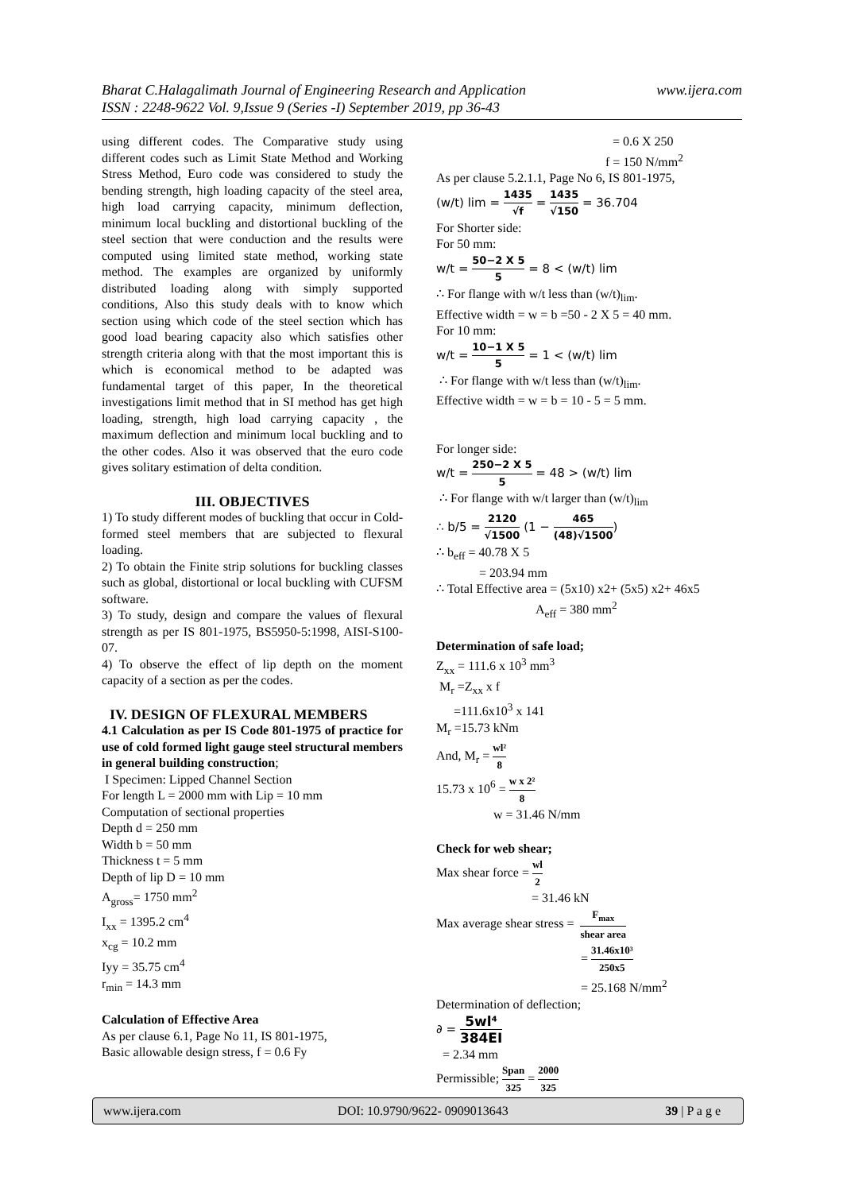www.ijera.com Bharat C.Halagalimath Journal of Engineering Research and Application
ISSN : 2248-9622 Vol. 9,Issue 9 (Series -I) September 2019, pp 36-43
using different codes. The Comparative study using different codes such as Limit State Method and Working Stress Method, Euro code was considered to study the bending strength, high loading capacity of the steel area, high load carrying capacity, minimum deflection, minimum local buckling and distortional buckling of the steel section that were conduction and the results were computed using limited state method, working state method. The examples are organized by uniformly distributed loading along with simply supported conditions, Also this study deals with to know which section using which code of the steel section which has good load bearing capacity also which satisfies other strength criteria along with that the most important this is which is economical method to be adapted was fundamental target of this paper, In the theoretical investigations limit method that in SI method has get high loading, strength, high load carrying capacity , the maximum deflection and minimum local buckling and to the other codes. Also it was observed that the euro code gives solitary estimation of delta condition.
III. OBJECTIVES
1) To study different modes of buckling that occur in Cold-formed steel members that are subjected to flexural loading.
2) To obtain the Finite strip solutions for buckling classes such as global, distortional or local buckling with CUFSM software.
3) To study, design and compare the values of flexural strength as per IS 801-1975, BS5950-5:1998, AISI-S100-07.
4) To observe the effect of lip depth on the moment capacity of a section as per the codes.
IV. DESIGN OF FLEXURAL MEMBERS
4.1 Calculation as per IS Code 801-1975 of practice for use of cold formed light gauge steel structural members in general building construction;
I Specimen: Lipped Channel Section
For length L = 2000 mm with Lip = 10 mm
Computation of sectional properties
Depth d = 250 mm
Width b = 50 mm
Thickness t = 5 mm
Depth of lip D = 10 mm
A<sub>gross</sub>= 1750 mm<sup>2</sup>
I<sub>xx</sub> = 1395.2 cm<sup>4</sup>
x<sub>cg</sub> = 10.2 mm
Iyy = 35.75 cm<sup>4</sup>
r<sub>min</sub> = 14.3 mm
Calculation of Effective Area
As per clause 6.1, Page No 11, IS 801-1975,
Basic allowable design stress, f = 0.6 Fy
= 0.6 X 250
f = 150 N/mm<sup>2</sup>
As per clause 5.2.1.1, Page No 6, IS 801-1975,
(w/t) lim = 1435 √f = 1435 √150 = 36.704
For Shorter side:
For 50 mm:
w/t = 50−2 X 5 5 = 8 < (w/t) lim
∴ For flange with w/t less than (w/t)<sub>lim</sub>.
Effective width = w = b =50 - 2 X 5 = 40 mm.
For 10 mm:
w/t = 10−1 X 5 5 = 1 < (w/t) lim
∴ For flange with w/t less than (w/t)<sub>lim</sub>.
Effective width = w = b = 10 - 5 = 5 mm.
For longer side:
w/t = 250−2 X 5 5 = 48 > (w/t) lim
∴ For flange with w/t larger than (w/t)<sub>lim</sub>
∴ b/5 = 2120 √1500 (1 − 465 (48)√1500)
∴ b<sub>eff</sub> = 40.78 X 5
= 203.94 mm
∴ Total Effective area = (5x10) x2+ (5x5) x2+ 46x5
A<sub>eff</sub> = 380 mm<sup>2</sup>
Determination of safe load;
Z<sub>xx</sub> = 111.6 x 10<sup>3</sup> mm<sup>3</sup>
M<sub>r</sub> =Z<sub>xx</sub> x f
=111.6x10<sup>3</sup> x 141
M<sub>r</sub> =15.73 kNm
And, M<sub>r</sub> = wl² 8
15.73 x 10<sup>6</sup> = w x 2² 8
w = 31.46 N/mm
Check for web shear;
Max shear force = wl 2
= 31.46 kN
Max average shear stress = F<sub>max</sub> shear area
= 31.46x10³ 250x5
= 25.168 N/mm<sup>2</sup>
Determination of deflection;
∂ = 5wl⁴ 384EI
= 2.34 mm
Permissible; Span 325 = 2000 325
www.ijera.com DOI: 10.9790/9622- 0909013643 39 | P a g e